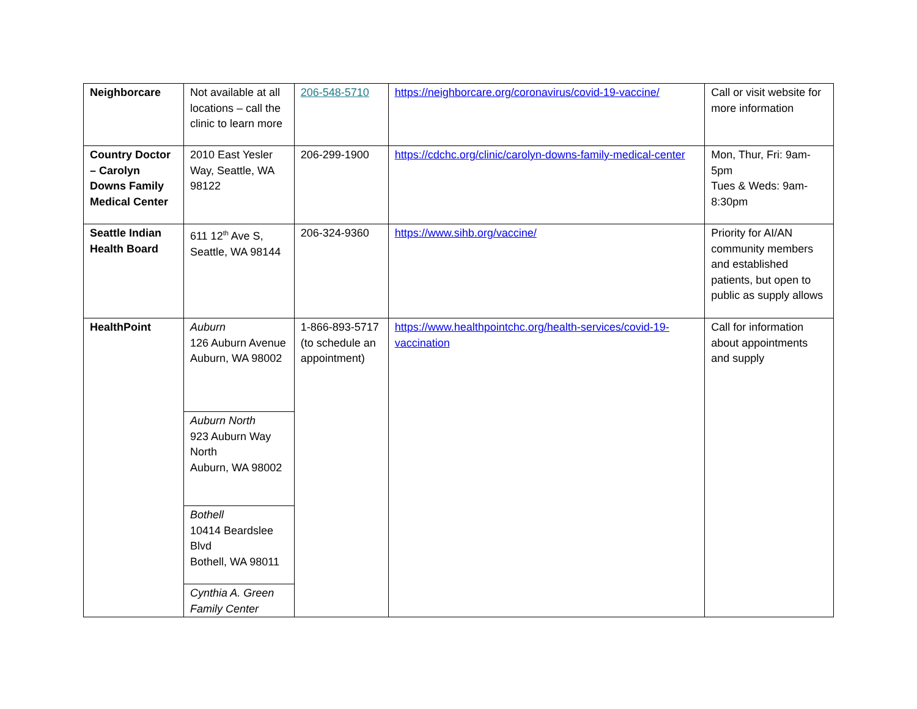| Neighborcare | Not available at all locations – call the clinic to learn more | 206-548-5710 | https://neighborcare.org/coronavirus/covid-19-vaccine/ | Call or visit website for more information |
| Country Doctor – Carolyn Downs Family Medical Center | 2010 East Yesler Way, Seattle, WA 98122 | 206-299-1900 | https://cdchc.org/clinic/carolyn-downs-family-medical-center | Mon, Thur, Fri: 9am-5pm Tues & Weds: 9am-8:30pm |
| Seattle Indian Health Board | 611 12<sup>th</sup> Ave S, Seattle, WA 98144 | 206-324-9360 | https://www.sihb.org/vaccine/ | Priority for AI/AN community members and established patients, but open to public as supply allows |
| HealthPoint | Auburn 126 Auburn Avenue Auburn, WA 98002 | 1-866-893-5717 (to schedule an appointment) | https://www.healthpointchc.org/health-services/covid-19-vaccination | Call for information about appointments and supply |
| | Auburn North 923 Auburn Way North Auburn, WA 98002 | | | |
| | Bothell 10414 Beardslee Blvd Bothell, WA 98011 | | | |
| | Cynthia A. Green Family Center | | | |